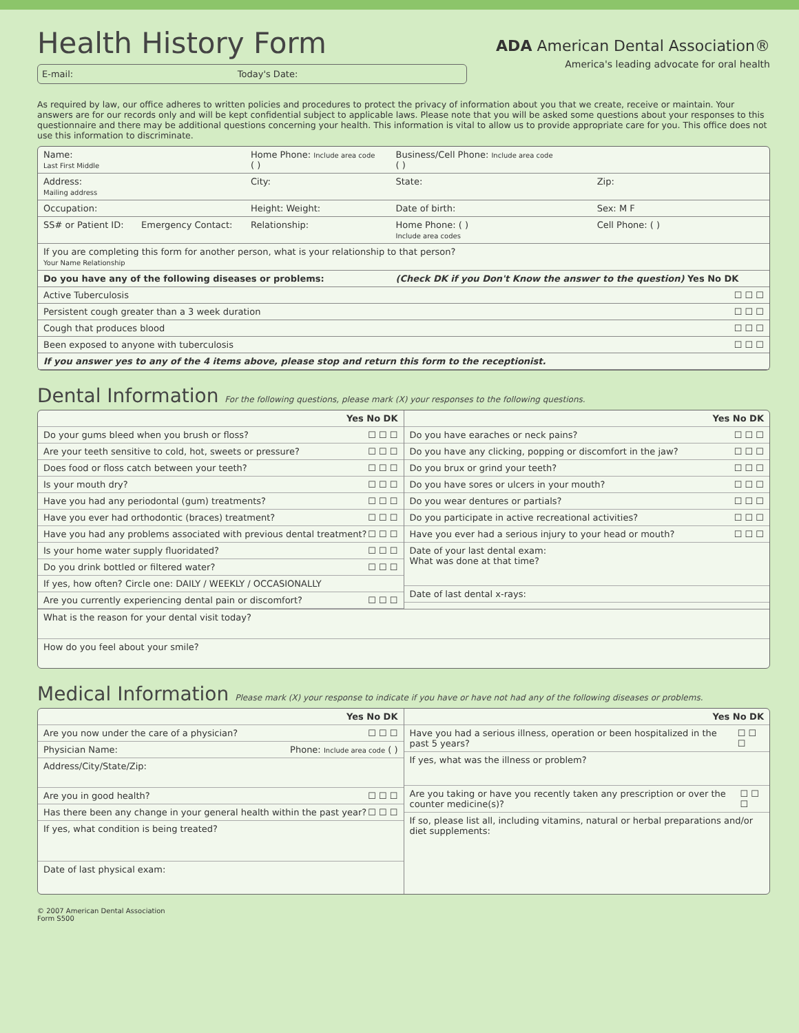Health History Form
E-mail: Today's Date:
ADA American Dental Association®
America's leading advocate for oral health
As required by law, our office adheres to written policies and procedures to protect the privacy of information about you that we create, receive or maintain. Your answers are for our records only and will be kept confidential subject to applicable laws. Please note that you will be asked some questions about your responses to this questionnaire and there may be additional questions concerning your health. This information is vital to allow us to provide appropriate care for you. This office does not use this information to discriminate.
| Name: Last First Middle | | Home Phone: Include area code ( ) | Business/Cell Phone: Include area code ( ) | |
| Address: Mailing address | | City: | State: | Zip: |
| Occupation: | | Height: Weight: | Date of birth: | Sex: M F |
| SS# or Patient ID: | Emergency Contact: | Relationship: | Home Phone: ( ) Include area codes | Cell Phone: ( ) |
| If you are completing this form for another person, what is your relationship to that person? Your Name Relationship | | | | |
| Do you have any of the following diseases or problems: | | | (Check DK if you Don't Know the answer to the question) Yes No DK | |
| Active Tuberculosis | | | | ☐ ☐ ☐ |
| Persistent cough greater than a 3 week duration | | | | ☐ ☐ ☐ |
| Cough that produces blood | | | | ☐ ☐ ☐ |
| Been exposed to anyone with tuberculosis | | | | ☐ ☐ ☐ |
| If you answer yes to any of the 4 items above, please stop and return this form to the receptionist. | | | | |
Dental Information For the following questions, please mark (X) your responses to the following questions.
Yes No DK
Do your gums bleed when you brush or floss? ☐ ☐ ☐
Are your teeth sensitive to cold, hot, sweets or pressure? ☐ ☐ ☐
Does food or floss catch between your teeth? ☐ ☐ ☐
Is your mouth dry? ☐ ☐ ☐
Have you had any periodontal (gum) treatments? ☐ ☐ ☐
Have you ever had orthodontic (braces) treatment? ☐ ☐ ☐
Have you had any problems associated with previous dental treatment? ☐ ☐ ☐
Is your home water supply fluoridated? ☐ ☐ ☐
Do you drink bottled or filtered water? ☐ ☐ ☐
If yes, how often? Circle one: DAILY / WEEKLY / OCCASIONALLY
Are you currently experiencing dental pain or discomfort? ☐ ☐ ☐
Yes No DK
Do you have earaches or neck pains? ☐ ☐ ☐
Do you have any clicking, popping or discomfort in the jaw? ☐ ☐ ☐
Do you brux or grind your teeth? ☐ ☐ ☐
Do you have sores or ulcers in your mouth? ☐ ☐ ☐
Do you wear dentures or partials? ☐ ☐ ☐
Do you participate in active recreational activities? ☐ ☐ ☐
Have you ever had a serious injury to your head or mouth? ☐ ☐ ☐
Date of your last dental exam:
What was done at that time?
Date of last dental x-rays:
What is the reason for your dental visit today?
How do you feel about your smile?
Medical Information Please mark (X) your response to indicate if you have or have not had any of the following diseases or problems.
Yes No DK
Are you now under the care of a physician? ☐ ☐ ☐
Physician Name: Phone: Include area code ( )
Address/City/State/Zip:
Are you in good health? ☐ ☐ ☐
Has there been any change in your general health within the past year? ☐ ☐ ☐
If yes, what condition is being treated?
Date of last physical exam:
Yes No DK
Have you had a serious illness, operation or been hospitalized in the past 5 years? ☐ ☐ ☐
If yes, what was the illness or problem?
Are you taking or have you recently taken any prescription or over the counter medicine(s)? ☐ ☐ ☐
If so, please list all, including vitamins, natural or herbal preparations and/or diet supplements:
© 2007 American Dental Association
Form S500